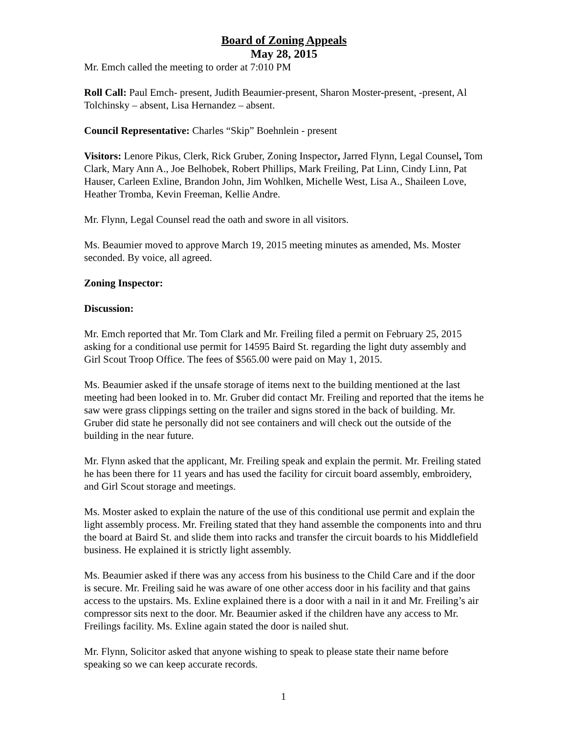Board of Zoning Appeals
May 28, 2015
Mr. Emch called the meeting to order at 7:010 PM
Roll Call: Paul Emch- present, Judith Beaumier-present, Sharon Moster-present, -present, Al Tolchinsky – absent, Lisa Hernandez – absent.
Council Representative: Charles “Skip” Boehnlein - present
Visitors: Lenore Pikus, Clerk, Rick Gruber, Zoning Inspector, Jarred Flynn, Legal Counsel, Tom Clark, Mary Ann A., Joe Belhobek, Robert Phillips, Mark Freiling, Pat Linn, Cindy Linn, Pat Hauser, Carleen Exline, Brandon John, Jim Wohlken, Michelle West, Lisa A., Shaileen Love, Heather Tromba, Kevin Freeman, Kellie Andre.
Mr. Flynn, Legal Counsel read the oath and swore in all visitors.
Ms. Beaumier moved to approve March 19, 2015 meeting minutes as amended, Ms. Moster seconded. By voice, all agreed.
Zoning Inspector:
Discussion:
Mr. Emch reported that Mr. Tom Clark and Mr. Freiling filed a permit on February 25, 2015 asking for a conditional use permit for 14595 Baird St. regarding the light duty assembly and Girl Scout Troop Office. The fees of $565.00 were paid on May 1, 2015.
Ms. Beaumier asked if the unsafe storage of items next to the building mentioned at the last meeting had been looked in to. Mr. Gruber did contact Mr. Freiling and reported that the items he saw were grass clippings setting on the trailer and signs stored in the back of building. Mr. Gruber did state he personally did not see containers and will check out the outside of the building in the near future.
Mr. Flynn asked that the applicant, Mr. Freiling speak and explain the permit. Mr. Freiling stated he has been there for 11 years and has used the facility for circuit board assembly, embroidery, and Girl Scout storage and meetings.
Ms. Moster asked to explain the nature of the use of this conditional use permit and explain the light assembly process. Mr. Freiling stated that they hand assemble the components into and thru the board at Baird St. and slide them into racks and transfer the circuit boards to his Middlefield business. He explained it is strictly light assembly.
Ms. Beaumier asked if there was any access from his business to the Child Care and if the door is secure. Mr. Freiling said he was aware of one other access door in his facility and that gains access to the upstairs. Ms. Exline explained there is a door with a nail in it and Mr. Freiling’s air compressor sits next to the door. Mr. Beaumier asked if the children have any access to Mr. Freilings facility. Ms. Exline again stated the door is nailed shut.
Mr. Flynn, Solicitor asked that anyone wishing to speak to please state their name before speaking so we can keep accurate records.
1